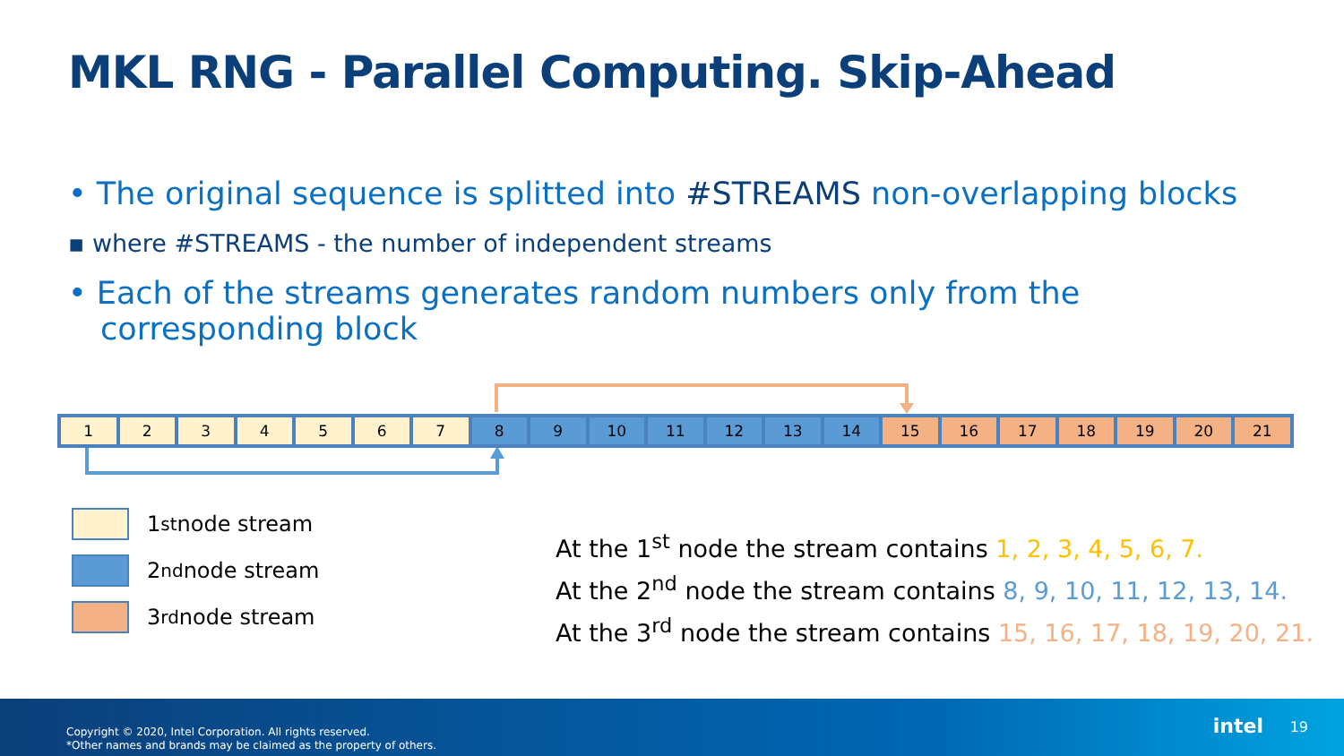MKL RNG - Parallel Computing. Skip-Ahead
• The original sequence is splitted into #STREAMS non-overlapping blocks
▪ where #STREAMS - the number of independent streams
• Each of the streams generates random numbers only from the corresponding block
| 1 | 2 | 3 | 4 | 5 | 6 | 7 | 8 | 9 | 10 | 11 | 12 | 13 | 14 | 15 | 16 | 17 | 18 | 19 | 20 | 21 |
1<sup>st</sup> node stream
2<sup>nd</sup> node stream
3<sup>rd</sup> node stream
At the 1<sup>st</sup> node the stream contains 1, 2, 3, 4, 5, 6, 7.
At the 2<sup>nd</sup> node the stream contains 8, 9, 10, 11, 12, 13, 14.
At the 3<sup>rd</sup> node the stream contains 15, 16, 17, 18, 19, 20, 21.
Copyright © 2020, Intel Corporation. All rights reserved.
*Other names and brands may be claimed as the property of others.
intel 19